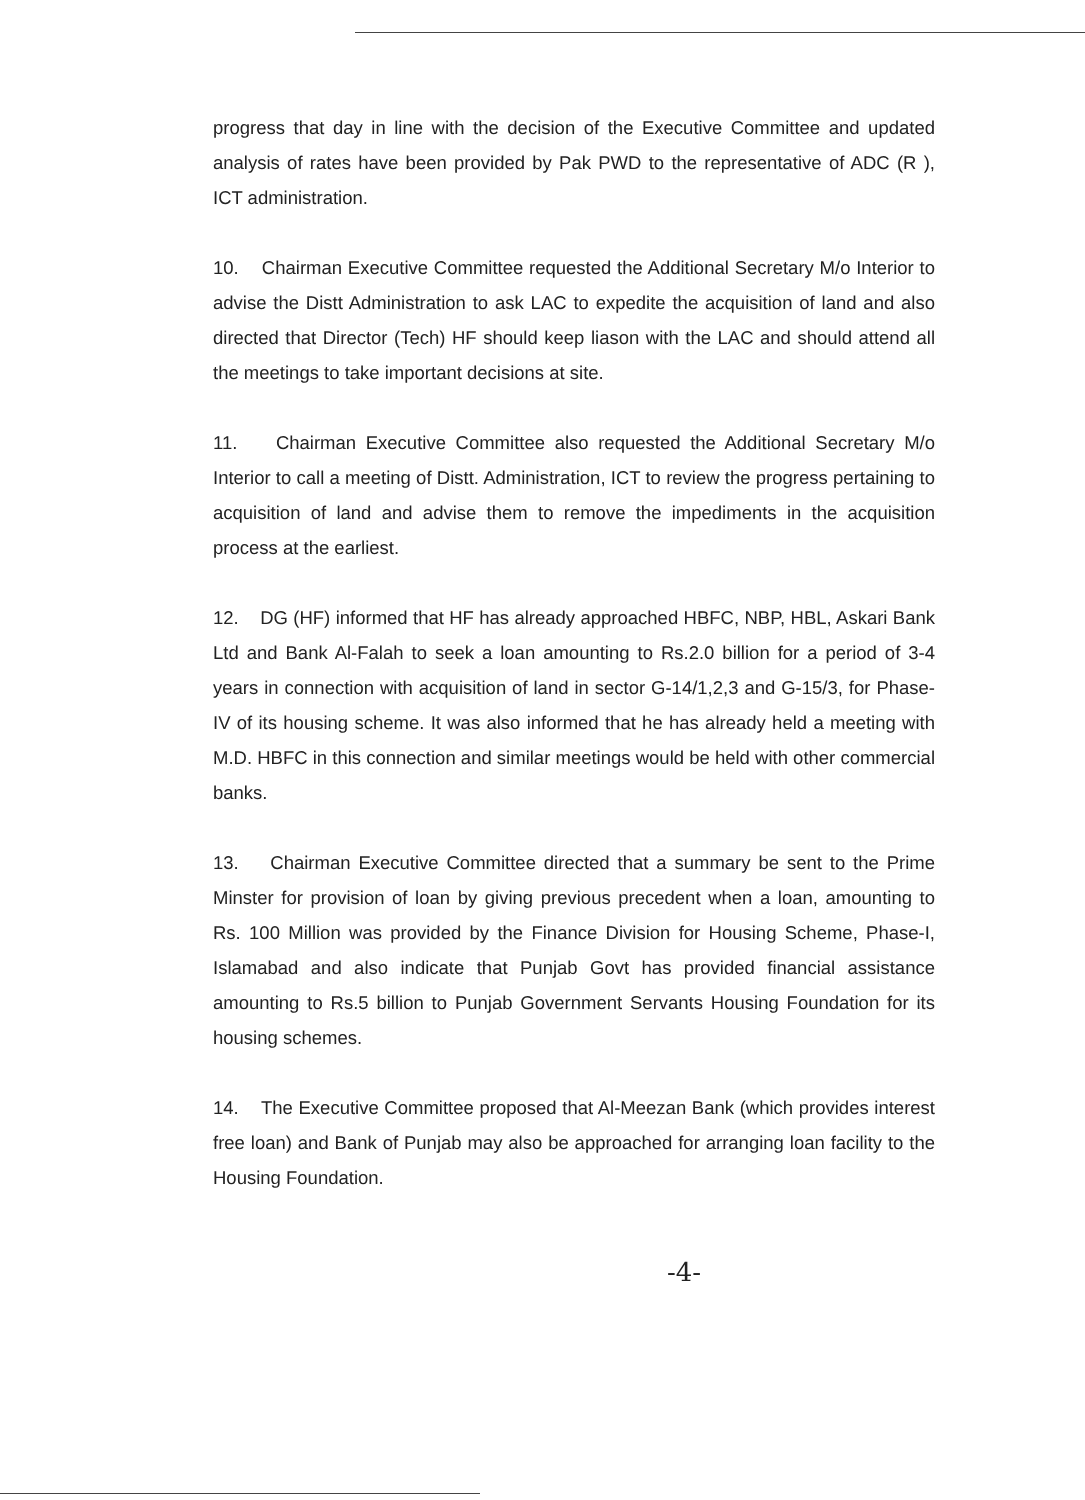progress that day in line with the decision of the Executive Committee and updated analysis of rates have been provided by Pak PWD to the representative of ADC (R ), ICT administration.
10. Chairman Executive Committee requested the Additional Secretary M/o Interior to advise the Distt Administration to ask LAC to expedite the acquisition of land and also directed that Director (Tech) HF should keep liason with the LAC and should attend all the meetings to take important decisions at site.
11. Chairman Executive Committee also requested the Additional Secretary M/o Interior to call a meeting of Distt. Administration, ICT to review the progress pertaining to acquisition of land and advise them to remove the impediments in the acquisition process at the earliest.
12. DG (HF) informed that HF has already approached HBFC, NBP, HBL, Askari Bank Ltd and Bank Al-Falah to seek a loan amounting to Rs.2.0 billion for a period of 3-4 years in connection with acquisition of land in sector G-14/1,2,3 and G-15/3, for Phase-IV of its housing scheme. It was also informed that he has already held a meeting with M.D. HBFC in this connection and similar meetings would be held with other commercial banks.
13. Chairman Executive Committee directed that a summary be sent to the Prime Minster for provision of loan by giving previous precedent when a loan, amounting to Rs. 100 Million was provided by the Finance Division for Housing Scheme, Phase-I, Islamabad and also indicate that Punjab Govt has provided financial assistance amounting to Rs.5 billion to Punjab Government Servants Housing Foundation for its housing schemes.
14. The Executive Committee proposed that Al-Meezan Bank (which provides interest free loan) and Bank of Punjab may also be approached for arranging loan facility to the Housing Foundation.
-4-